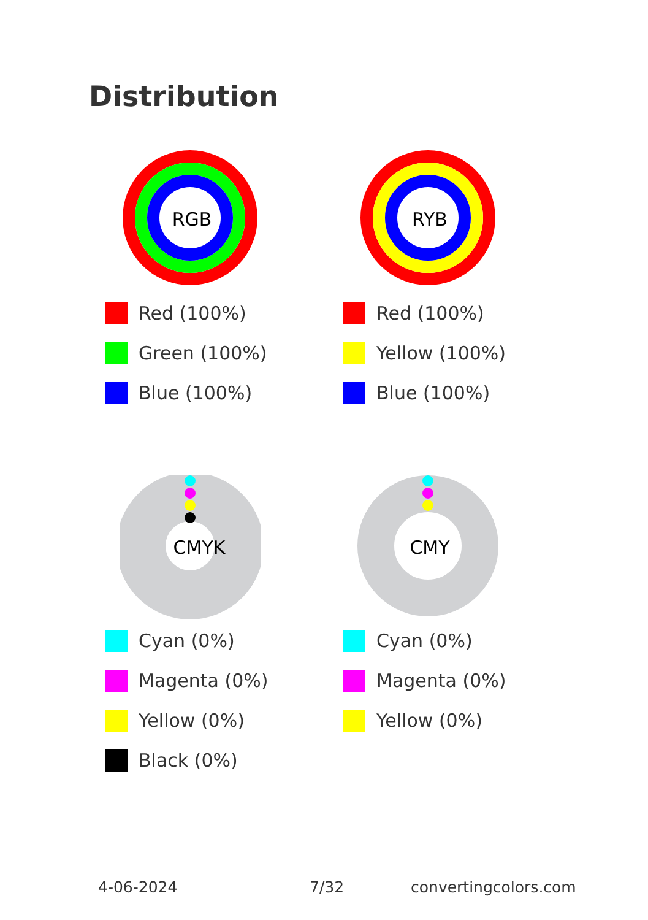Distribution
RGB
Red (100%)
Green (100%)
Blue (100%)
RYB
Red (100%)
Yellow (100%)
Blue (100%)
CMYK
Cyan (0%)
Magenta (0%)
Yellow (0%)
Black (0%)
CMY
Cyan (0%)
Magenta (0%)
Yellow (0%)
4-06-2024 7/32 convertingcolors.com